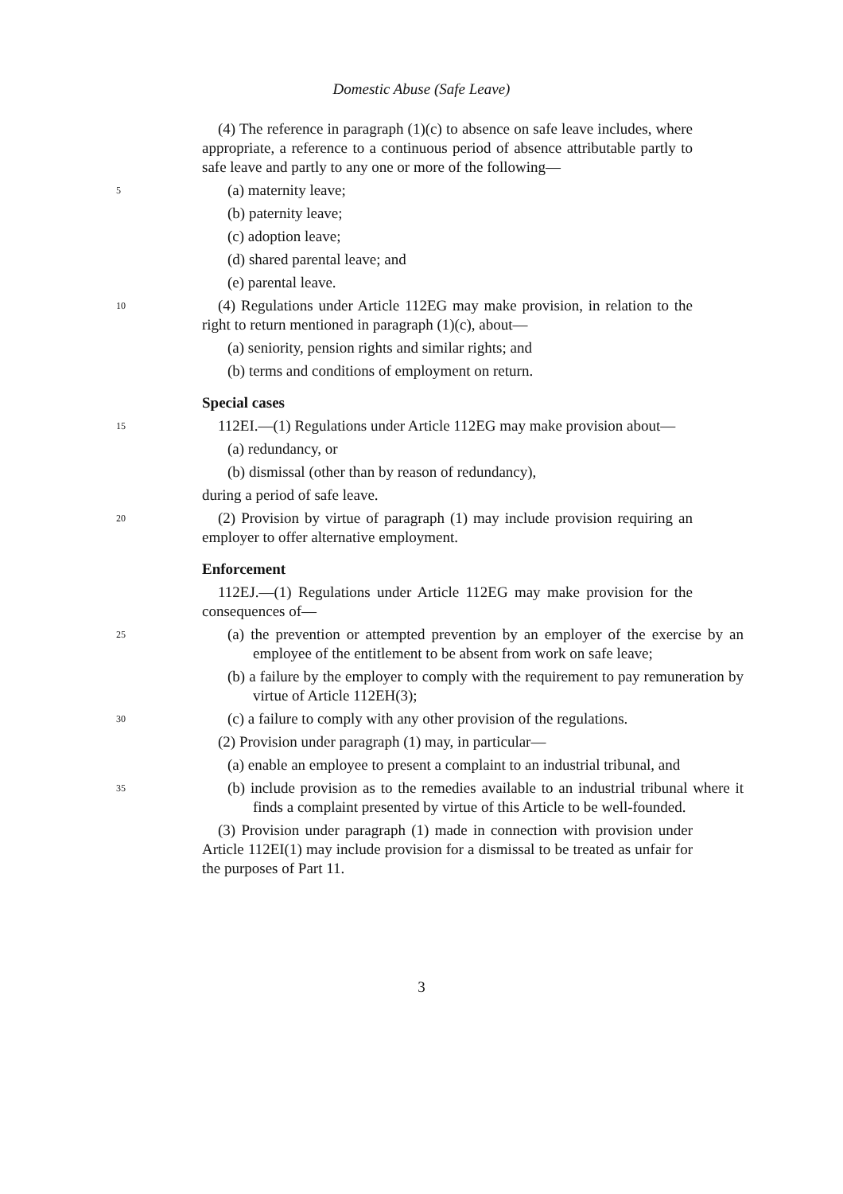Domestic Abuse (Safe Leave)
(4) The reference in paragraph (1)(c) to absence on safe leave includes, where appropriate, a reference to a continuous period of absence attributable partly to safe leave and partly to any one or more of the following—
5
(a) maternity leave;
(b) paternity leave;
(c) adoption leave;
(d) shared parental leave; and
(e) parental leave.
10
(4) Regulations under Article 112EG may make provision, in relation to the right to return mentioned in paragraph (1)(c), about—
(a) seniority, pension rights and similar rights; and
(b) terms and conditions of employment on return.
Special cases
15
112EI.—(1) Regulations under Article 112EG may make provision about—
(a) redundancy, or
(b) dismissal (other than by reason of redundancy),
during a period of safe leave.
20
(2) Provision by virtue of paragraph (1) may include provision requiring an employer to offer alternative employment.
Enforcement
112EJ.—(1) Regulations under Article 112EG may make provision for the consequences of—
25
(a) the prevention or attempted prevention by an employer of the exercise by an employee of the entitlement to be absent from work on safe leave;
(b) a failure by the employer to comply with the requirement to pay remuneration by virtue of Article 112EH(3);
30
(c) a failure to comply with any other provision of the regulations.
(2) Provision under paragraph (1) may, in particular—
(a) enable an employee to present a complaint to an industrial tribunal, and
35
(b) include provision as to the remedies available to an industrial tribunal where it finds a complaint presented by virtue of this Article to be well-founded.
(3) Provision under paragraph (1) made in connection with provision under Article 112EI(1) may include provision for a dismissal to be treated as unfair for the purposes of Part 11.
3